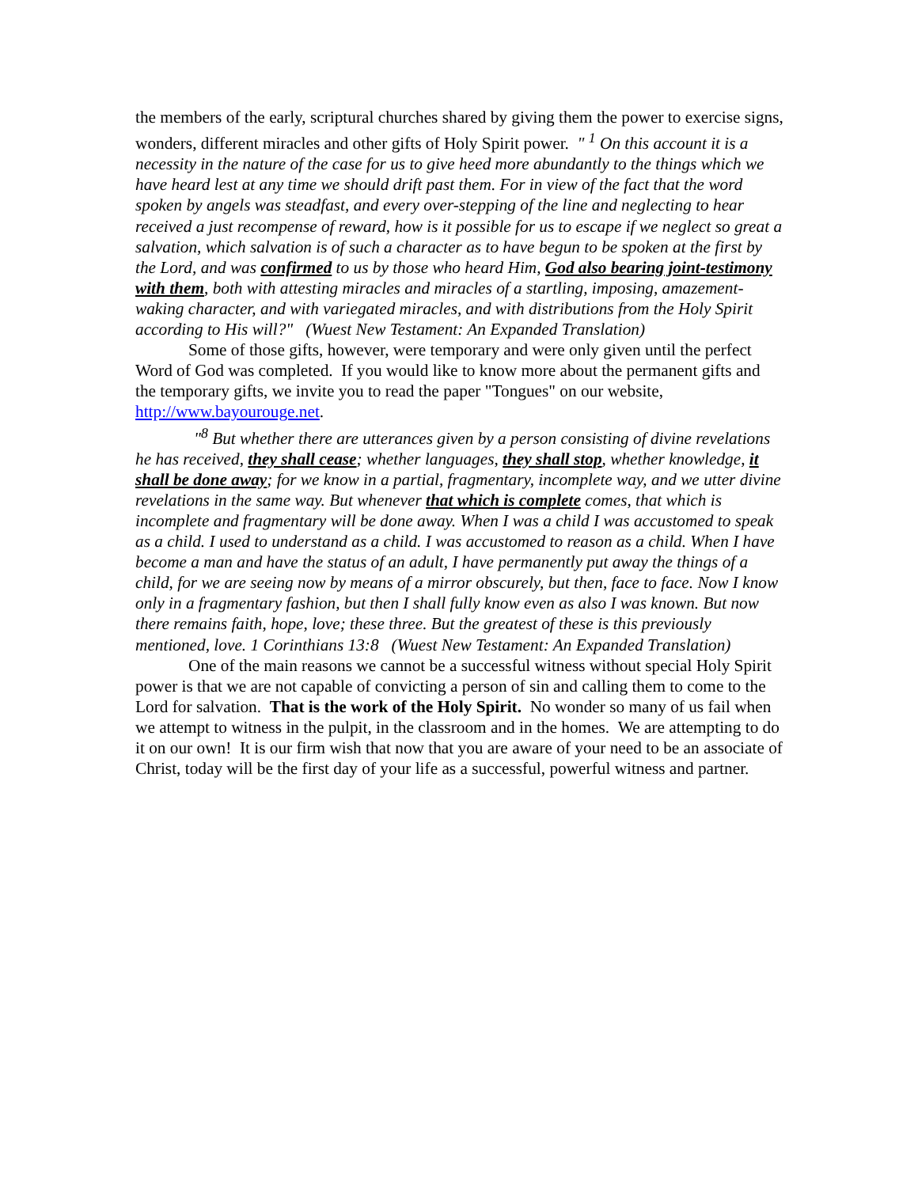the members of the early, scriptural churches shared by giving them the power to exercise signs, wonders, different miracles and other gifts of Holy Spirit power. " <sup>1</sup> On this account it is a necessity in the nature of the case for us to give heed more abundantly to the things which we have heard lest at any time we should drift past them. For in view of the fact that the word spoken by angels was steadfast, and every over-stepping of the line and neglecting to hear received a just recompense of reward, how is it possible for us to escape if we neglect so great a salvation, which salvation is of such a character as to have begun to be spoken at the first by the Lord, and was confirmed to us by those who heard Him, God also bearing joint-testimony with them, both with attesting miracles and miracles of a startling, imposing, amazement-waking character, and with variegated miracles, and with distributions from the Holy Spirit according to His will?" (Wuest New Testament: An Expanded Translation)
Some of those gifts, however, were temporary and were only given until the perfect Word of God was completed. If you would like to know more about the permanent gifts and the temporary gifts, we invite you to read the paper "Tongues" on our website, http://www.bayourouge.net.
"<sup>8</sup> But whether there are utterances given by a person consisting of divine revelations he has received, they shall cease; whether languages, they shall stop, whether knowledge, it shall be done away; for we know in a partial, fragmentary, incomplete way, and we utter divine revelations in the same way. But whenever that which is complete comes, that which is incomplete and fragmentary will be done away. When I was a child I was accustomed to speak as a child. I used to understand as a child. I was accustomed to reason as a child. When I have become a man and have the status of an adult, I have permanently put away the things of a child, for we are seeing now by means of a mirror obscurely, but then, face to face. Now I know only in a fragmentary fashion, but then I shall fully know even as also I was known. But now there remains faith, hope, love; these three. But the greatest of these is this previously mentioned, love. 1 Corinthians 13:8 (Wuest New Testament: An Expanded Translation)
One of the main reasons we cannot be a successful witness without special Holy Spirit power is that we are not capable of convicting a person of sin and calling them to come to the Lord for salvation. That is the work of the Holy Spirit. No wonder so many of us fail when we attempt to witness in the pulpit, in the classroom and in the homes. We are attempting to do it on our own! It is our firm wish that now that you are aware of your need to be an associate of Christ, today will be the first day of your life as a successful, powerful witness and partner.